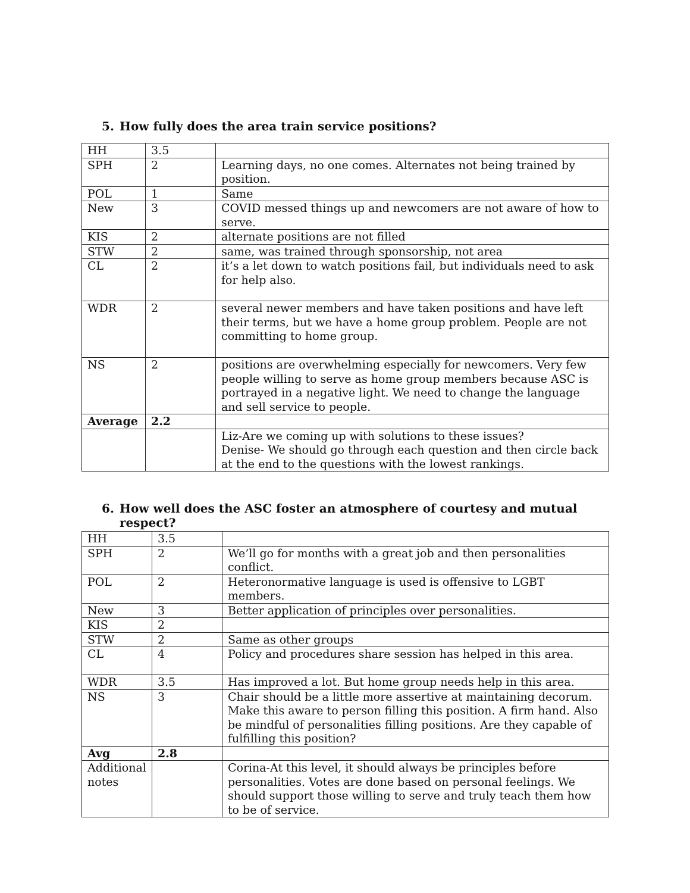5. How fully does the area train service positions?
| HH | 3.5 | |
| SPH | 2 | Learning days, no one comes. Alternates not being trained by position. |
| POL | 1 | Same |
| New | 3 | COVID messed things up and newcomers are not aware of how to serve. |
| KIS | 2 | alternate positions are not filled |
| STW | 2 | same, was trained through sponsorship, not area |
| CL | 2 | it’s a let down to watch positions fail, but individuals need to ask for help also. |
| WDR | 2 | several newer members and have taken positions and have left their terms, but we have a home group problem. People are not committing to home group. |
| NS | 2 | positions are overwhelming especially for newcomers. Very few people willing to serve as home group members because ASC is portrayed in a negative light. We need to change the language and sell service to people. |
| Average | 2.2 | |
| | | Liz-Are we coming up with solutions to these issues? Denise- We should go through each question and then circle back at the end to the questions with the lowest rankings. |
6. How well does the ASC foster an atmosphere of courtesy and mutual
respect?
| HH | 3.5 | |
| SPH | 2 | We’ll go for months with a great job and then personalities conflict. |
| POL | 2 | Heteronormative language is used is offensive to LGBT members. |
| New | 3 | Better application of principles over personalities. |
| KIS | 2 | |
| STW | 2 | Same as other groups |
| CL | 4 | Policy and procedures share session has helped in this area. |
| WDR | 3.5 | Has improved a lot. But home group needs help in this area. |
| NS | 3 | Chair should be a little more assertive at maintaining decorum. Make this aware to person filling this position. A firm hand. Also be mindful of personalities filling positions. Are they capable of fulfilling this position? |
| Avg | 2.8 | |
| Additional notes | | Corina-At this level, it should always be principles before personalities. Votes are done based on personal feelings. We should support those willing to serve and truly teach them how to be of service. |